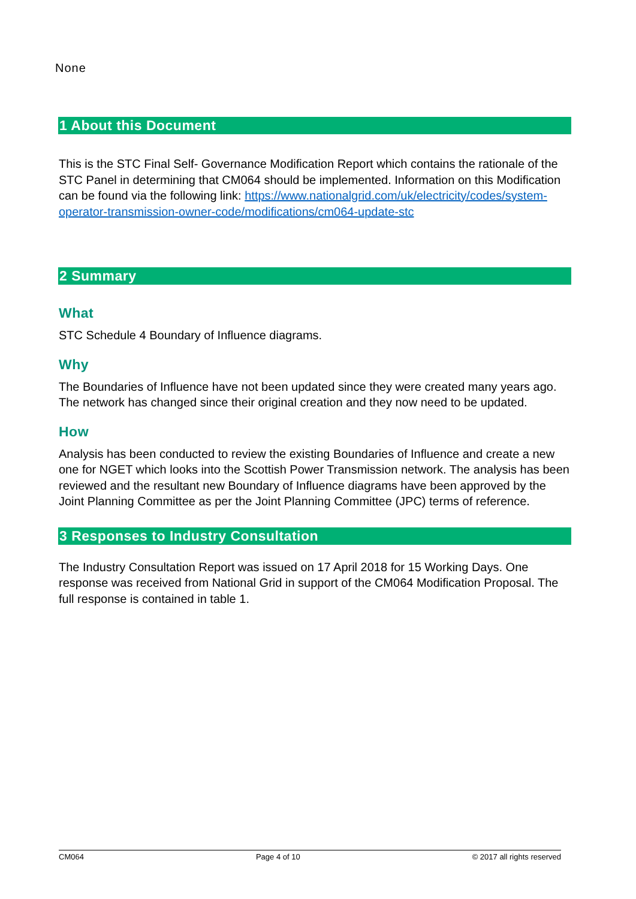None
1 About this Document
This is the STC Final Self- Governance Modification Report which contains the rationale of the STC Panel in determining that CM064 should be implemented. Information on this Modification can be found via the following link: https://www.nationalgrid.com/uk/electricity/codes/system-operator-transmission-owner-code/modifications/cm064-update-stc
2 Summary
What
STC Schedule 4 Boundary of Influence diagrams.
Why
The Boundaries of Influence have not been updated since they were created many years ago. The network has changed since their original creation and they now need to be updated.
How
Analysis has been conducted to review the existing Boundaries of Influence and create a new one for NGET which looks into the Scottish Power Transmission network. The analysis has been reviewed and the resultant new Boundary of Influence diagrams have been approved by the Joint Planning Committee as per the Joint Planning Committee (JPC) terms of reference.
3 Responses to Industry Consultation
The Industry Consultation Report was issued on 17 April 2018 for 15 Working Days. One response was received from National Grid in support of the CM064 Modification Proposal. The full response is contained in table 1.
CM064 Page 4 of 10 © 2017 all rights reserved